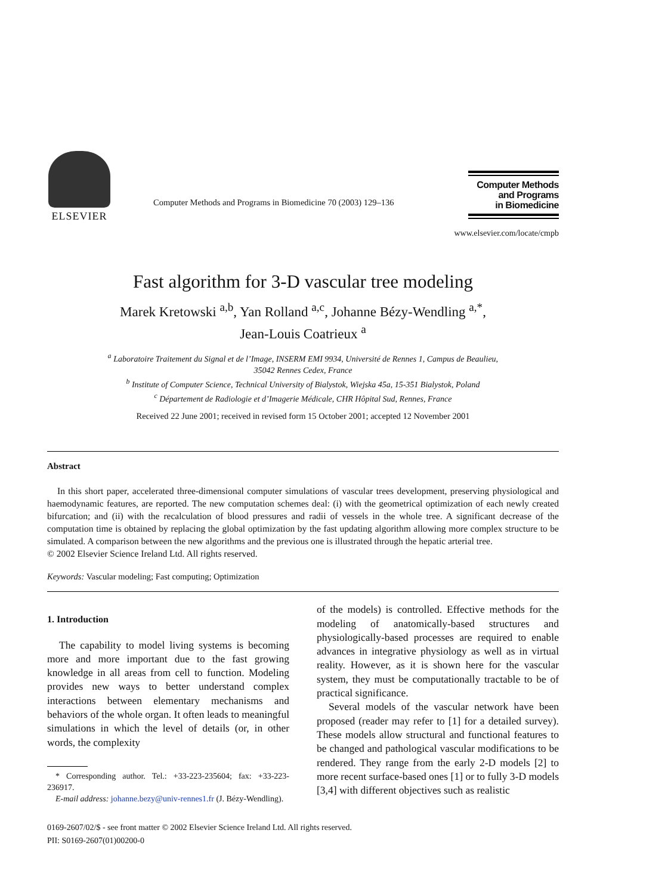ELSEVIER
Computer Methods and Programs in Biomedicine 70 (2003) 129–136
Computer Methods
and Programs
in Biomedicine
www.elsevier.com/locate/cmpb
Fast algorithm for 3-D vascular tree modeling
Marek Kretowski <sup>a,b</sup>, Yan Rolland <sup>a,c</sup>, Johanne Bézy-Wendling <sup>a,*</sup>,
Jean-Louis Coatrieux <sup>a</sup>
<sup>a</sup> Laboratoire Traitement du Signal et de l’Image, INSERM EMI 9934, Université de Rennes 1, Campus de Beaulieu,
35042 Rennes Cedex, France
<sup>b</sup> Institute of Computer Science, Technical University of Bialystok, Wiejska 45a, 15-351 Bialystok, Poland
<sup>c</sup> Département de Radiologie et d’Imagerie Médicale, CHR Hôpital Sud, Rennes, France
Received 22 June 2001; received in revised form 15 October 2001; accepted 12 November 2001
Abstract
In this short paper, accelerated three-dimensional computer simulations of vascular trees development, preserving physiological and haemodynamic features, are reported. The new computation schemes deal: (i) with the geometrical optimization of each newly created bifurcation; and (ii) with the recalculation of blood pressures and radii of vessels in the whole tree. A significant decrease of the computation time is obtained by replacing the global optimization by the fast updating algorithm allowing more complex structure to be simulated. A comparison between the new algorithms and the previous one is illustrated through the hepatic arterial tree.
© 2002 Elsevier Science Ireland Ltd. All rights reserved.
Keywords: Vascular modeling; Fast computing; Optimization
1. Introduction
The capability to model living systems is becoming more and more important due to the fast growing knowledge in all areas from cell to function. Modeling provides new ways to better understand complex interactions between elementary mechanisms and behaviors of the whole organ. It often leads to meaningful simulations in which the level of details (or, in other words, the complexity
* Corresponding author. Tel.: +33-223-235604; fax: +33-223-236917.
E-mail address: johanne.bezy@univ-rennes1.fr (J. Bézy-Wendling).
of the models) is controlled. Effective methods for the modeling of anatomically-based structures and physiologically-based processes are required to enable advances in integrative physiology as well as in virtual reality. However, as it is shown here for the vascular system, they must be computationally tractable to be of practical significance.
Several models of the vascular network have been proposed (reader may refer to [1] for a detailed survey). These models allow structural and functional features to be changed and pathological vascular modifications to be rendered. They range from the early 2-D models [2] to more recent surface-based ones [1] or to fully 3-D models [3,4] with different objectives such as realistic
0169-2607/02/$ - see front matter © 2002 Elsevier Science Ireland Ltd. All rights reserved.
PII: S0169-2607(01)00200-0